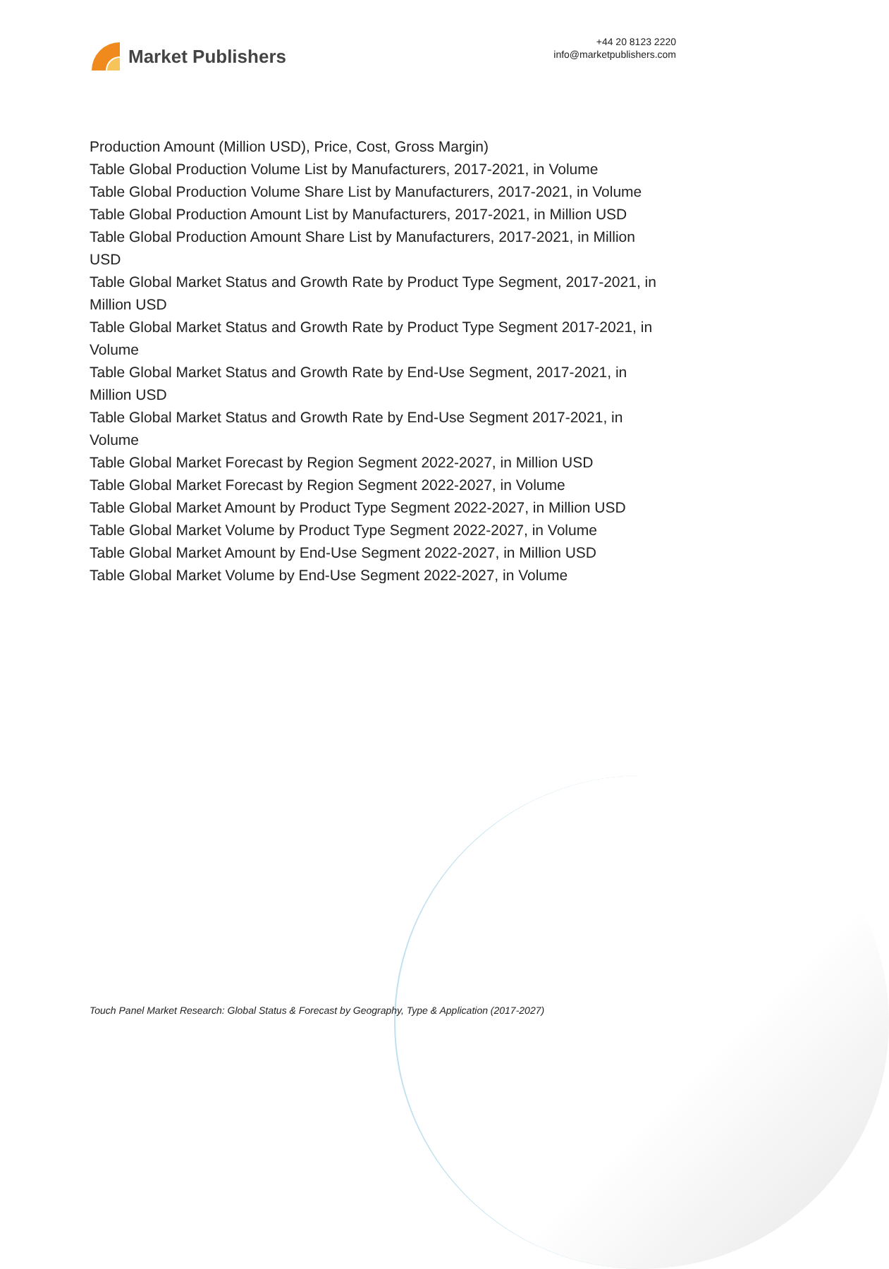Market Publishers
+44 20 8123 2220
info@marketpublishers.com
Production Amount (Million USD), Price, Cost, Gross Margin)
Table Global Production Volume List by Manufacturers, 2017-2021, in Volume
Table Global Production Volume Share List by Manufacturers, 2017-2021, in Volume
Table Global Production Amount List by Manufacturers, 2017-2021, in Million USD
Table Global Production Amount Share List by Manufacturers, 2017-2021, in Million USD
Table Global Market Status and Growth Rate by Product Type Segment, 2017-2021, in Million USD
Table Global Market Status and Growth Rate by Product Type Segment 2017-2021, in Volume
Table Global Market Status and Growth Rate by End-Use Segment, 2017-2021, in Million USD
Table Global Market Status and Growth Rate by End-Use Segment 2017-2021, in Volume
Table Global Market Forecast by Region Segment 2022-2027, in Million USD
Table Global Market Forecast by Region Segment 2022-2027, in Volume
Table Global Market Amount by Product Type Segment 2022-2027, in Million USD
Table Global Market Volume by Product Type Segment 2022-2027, in Volume
Table Global Market Amount by End-Use Segment 2022-2027, in Million USD
Table Global Market Volume by End-Use Segment 2022-2027, in Volume
Touch Panel Market Research: Global Status & Forecast by Geography, Type & Application (2017-2027)